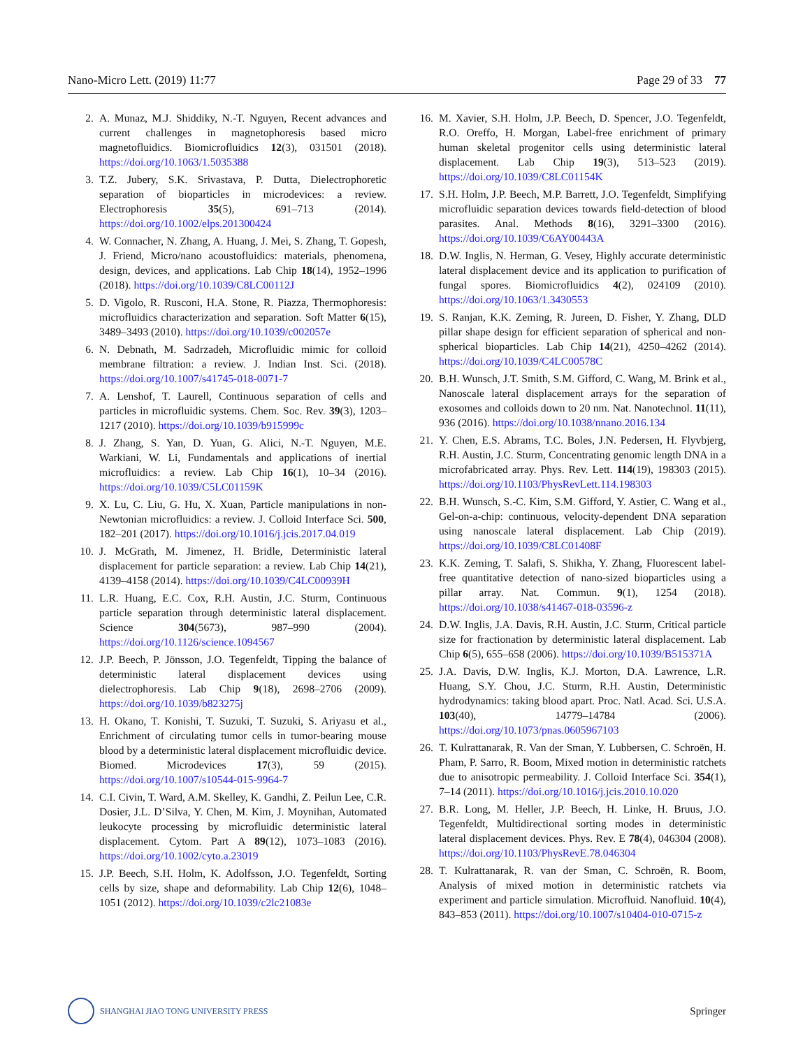Nano-Micro Lett. (2019) 11:77 Page 29 of 33 77
2. A. Munaz, M.J. Shiddiky, N.-T. Nguyen, Recent advances and current challenges in magnetophoresis based micro magnetofluidics. Biomicrofluidics 12(3), 031501 (2018). https://doi.org/10.1063/1.5035388
3. T.Z. Jubery, S.K. Srivastava, P. Dutta, Dielectrophoretic separation of bioparticles in microdevices: a review. Electrophoresis 35(5), 691–713 (2014). https://doi.org/10.1002/elps.201300424
4. W. Connacher, N. Zhang, A. Huang, J. Mei, S. Zhang, T. Gopesh, J. Friend, Micro/nano acoustofluidics: materials, phenomena, design, devices, and applications. Lab Chip 18(14), 1952–1996 (2018). https://doi.org/10.1039/C8LC00112J
5. D. Vigolo, R. Rusconi, H.A. Stone, R. Piazza, Thermophoresis: microfluidics characterization and separation. Soft Matter 6(15), 3489–3493 (2010). https://doi.org/10.1039/c002057e
6. N. Debnath, M. Sadrzadeh, Microfluidic mimic for colloid membrane filtration: a review. J. Indian Inst. Sci. (2018). https://doi.org/10.1007/s41745-018-0071-7
7. A. Lenshof, T. Laurell, Continuous separation of cells and particles in microfluidic systems. Chem. Soc. Rev. 39(3), 1203–1217 (2010). https://doi.org/10.1039/b915999c
8. J. Zhang, S. Yan, D. Yuan, G. Alici, N.-T. Nguyen, M.E. Warkiani, W. Li, Fundamentals and applications of inertial microfluidics: a review. Lab Chip 16(1), 10–34 (2016). https://doi.org/10.1039/C5LC01159K
9. X. Lu, C. Liu, G. Hu, X. Xuan, Particle manipulations in non-Newtonian microfluidics: a review. J. Colloid Interface Sci. 500, 182–201 (2017). https://doi.org/10.1016/j.jcis.2017.04.019
10. J. McGrath, M. Jimenez, H. Bridle, Deterministic lateral displacement for particle separation: a review. Lab Chip 14(21), 4139–4158 (2014). https://doi.org/10.1039/C4LC00939H
11. L.R. Huang, E.C. Cox, R.H. Austin, J.C. Sturm, Continuous particle separation through deterministic lateral displacement. Science 304(5673), 987–990 (2004). https://doi.org/10.1126/science.1094567
12. J.P. Beech, P. Jönsson, J.O. Tegenfeldt, Tipping the balance of deterministic lateral displacement devices using dielectrophoresis. Lab Chip 9(18), 2698–2706 (2009). https://doi.org/10.1039/b823275j
13. H. Okano, T. Konishi, T. Suzuki, T. Suzuki, S. Ariyasu et al., Enrichment of circulating tumor cells in tumor-bearing mouse blood by a deterministic lateral displacement microfluidic device. Biomed. Microdevices 17(3), 59 (2015). https://doi.org/10.1007/s10544-015-9964-7
14. C.I. Civin, T. Ward, A.M. Skelley, K. Gandhi, Z. Peilun Lee, C.R. Dosier, J.L. D’Silva, Y. Chen, M. Kim, J. Moynihan, Automated leukocyte processing by microfluidic deterministic lateral displacement. Cytom. Part A 89(12), 1073–1083 (2016). https://doi.org/10.1002/cyto.a.23019
15. J.P. Beech, S.H. Holm, K. Adolfsson, J.O. Tegenfeldt, Sorting cells by size, shape and deformability. Lab Chip 12(6), 1048–1051 (2012). https://doi.org/10.1039/c2lc21083e
16. M. Xavier, S.H. Holm, J.P. Beech, D. Spencer, J.O. Tegenfeldt, R.O. Oreffo, H. Morgan, Label-free enrichment of primary human skeletal progenitor cells using deterministic lateral displacement. Lab Chip 19(3), 513–523 (2019). https://doi.org/10.1039/C8LC01154K
17. S.H. Holm, J.P. Beech, M.P. Barrett, J.O. Tegenfeldt, Simplifying microfluidic separation devices towards field-detection of blood parasites. Anal. Methods 8(16), 3291–3300 (2016). https://doi.org/10.1039/C6AY00443A
18. D.W. Inglis, N. Herman, G. Vesey, Highly accurate deterministic lateral displacement device and its application to purification of fungal spores. Biomicrofluidics 4(2), 024109 (2010). https://doi.org/10.1063/1.3430553
19. S. Ranjan, K.K. Zeming, R. Jureen, D. Fisher, Y. Zhang, DLD pillar shape design for efficient separation of spherical and non-spherical bioparticles. Lab Chip 14(21), 4250–4262 (2014). https://doi.org/10.1039/C4LC00578C
20. B.H. Wunsch, J.T. Smith, S.M. Gifford, C. Wang, M. Brink et al., Nanoscale lateral displacement arrays for the separation of exosomes and colloids down to 20 nm. Nat. Nanotechnol. 11(11), 936 (2016). https://doi.org/10.1038/nnano.2016.134
21. Y. Chen, E.S. Abrams, T.C. Boles, J.N. Pedersen, H. Flyvbjerg, R.H. Austin, J.C. Sturm, Concentrating genomic length DNA in a microfabricated array. Phys. Rev. Lett. 114(19), 198303 (2015). https://doi.org/10.1103/PhysRevLett.114.198303
22. B.H. Wunsch, S.-C. Kim, S.M. Gifford, Y. Astier, C. Wang et al., Gel-on-a-chip: continuous, velocity-dependent DNA separation using nanoscale lateral displacement. Lab Chip (2019). https://doi.org/10.1039/C8LC01408F
23. K.K. Zeming, T. Salafi, S. Shikha, Y. Zhang, Fluorescent label-free quantitative detection of nano-sized bioparticles using a pillar array. Nat. Commun. 9(1), 1254 (2018). https://doi.org/10.1038/s41467-018-03596-z
24. D.W. Inglis, J.A. Davis, R.H. Austin, J.C. Sturm, Critical particle size for fractionation by deterministic lateral displacement. Lab Chip 6(5), 655–658 (2006). https://doi.org/10.1039/B515371A
25. J.A. Davis, D.W. Inglis, K.J. Morton, D.A. Lawrence, L.R. Huang, S.Y. Chou, J.C. Sturm, R.H. Austin, Deterministic hydrodynamics: taking blood apart. Proc. Natl. Acad. Sci. U.S.A. 103(40), 14779–14784 (2006). https://doi.org/10.1073/pnas.0605967103
26. T. Kulrattanarak, R. Van der Sman, Y. Lubbersen, C. Schroën, H. Pham, P. Sarro, R. Boom, Mixed motion in deterministic ratchets due to anisotropic permeability. J. Colloid Interface Sci. 354(1), 7–14 (2011). https://doi.org/10.1016/j.jcis.2010.10.020
27. B.R. Long, M. Heller, J.P. Beech, H. Linke, H. Bruus, J.O. Tegenfeldt, Multidirectional sorting modes in deterministic lateral displacement devices. Phys. Rev. E 78(4), 046304 (2008). https://doi.org/10.1103/PhysRevE.78.046304
28. T. Kulrattanarak, R. van der Sman, C. Schroën, R. Boom, Analysis of mixed motion in deterministic ratchets via experiment and particle simulation. Microfluid. Nanofluid. 10(4), 843–853 (2011). https://doi.org/10.1007/s10404-010-0715-z
SHANGHAI JIAO TONG UNIVERSITY PRESS Springer